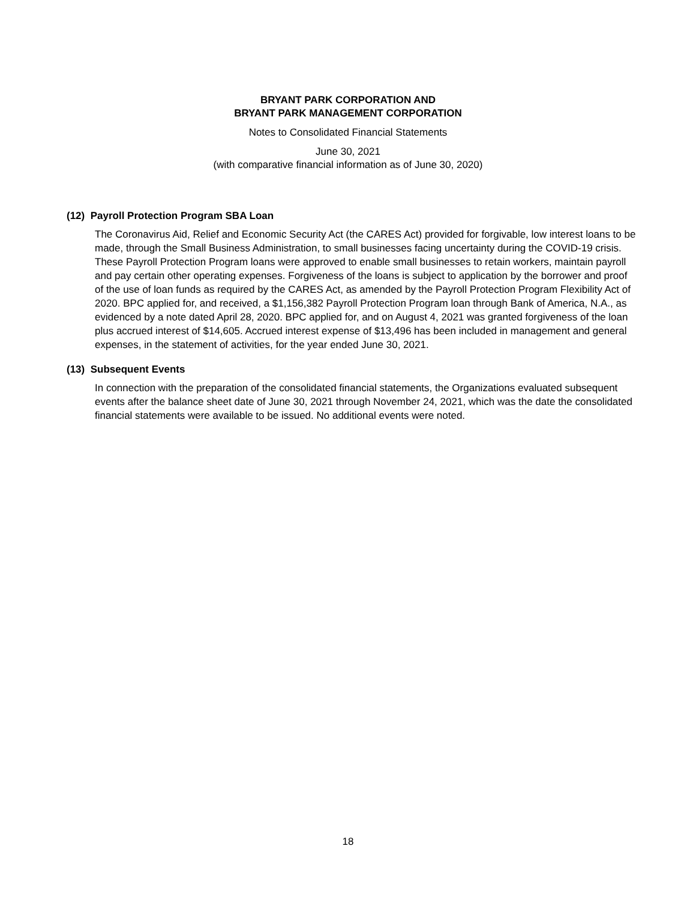BRYANT PARK CORPORATION AND
BRYANT PARK MANAGEMENT CORPORATION
Notes to Consolidated Financial Statements
June 30, 2021
(with comparative financial information as of June 30, 2020)
(12) Payroll Protection Program SBA Loan
The Coronavirus Aid, Relief and Economic Security Act (the CARES Act) provided for forgivable, low interest loans to be made, through the Small Business Administration, to small businesses facing uncertainty during the COVID-19 crisis. These Payroll Protection Program loans were approved to enable small businesses to retain workers, maintain payroll and pay certain other operating expenses. Forgiveness of the loans is subject to application by the borrower and proof of the use of loan funds as required by the CARES Act, as amended by the Payroll Protection Program Flexibility Act of 2020. BPC applied for, and received, a $1,156,382 Payroll Protection Program loan through Bank of America, N.A., as evidenced by a note dated April 28, 2020. BPC applied for, and on August 4, 2021 was granted forgiveness of the loan plus accrued interest of $14,605. Accrued interest expense of $13,496 has been included in management and general expenses, in the statement of activities, for the year ended June 30, 2021.
(13) Subsequent Events
In connection with the preparation of the consolidated financial statements, the Organizations evaluated subsequent events after the balance sheet date of June 30, 2021 through November 24, 2021, which was the date the consolidated financial statements were available to be issued. No additional events were noted.
18